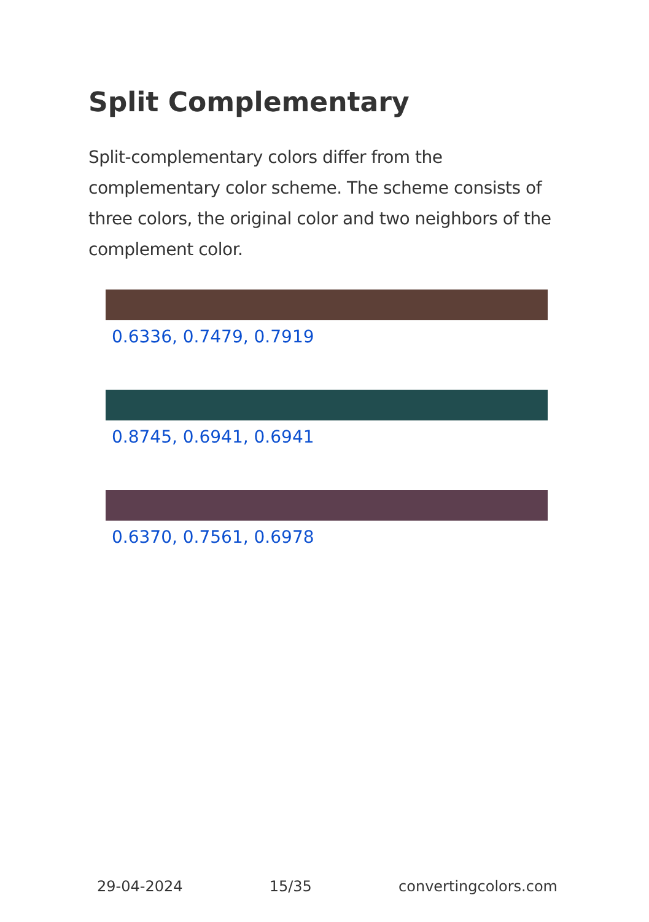Split Complementary
Split-complementary colors differ from the complementary color scheme. The scheme consists of three colors, the original color and two neighbors of the complement color.
0.6336, 0.7479, 0.7919
0.8745, 0.6941, 0.6941
0.6370, 0.7561, 0.6978
29-04-2024 15/35 convertingcolors.com